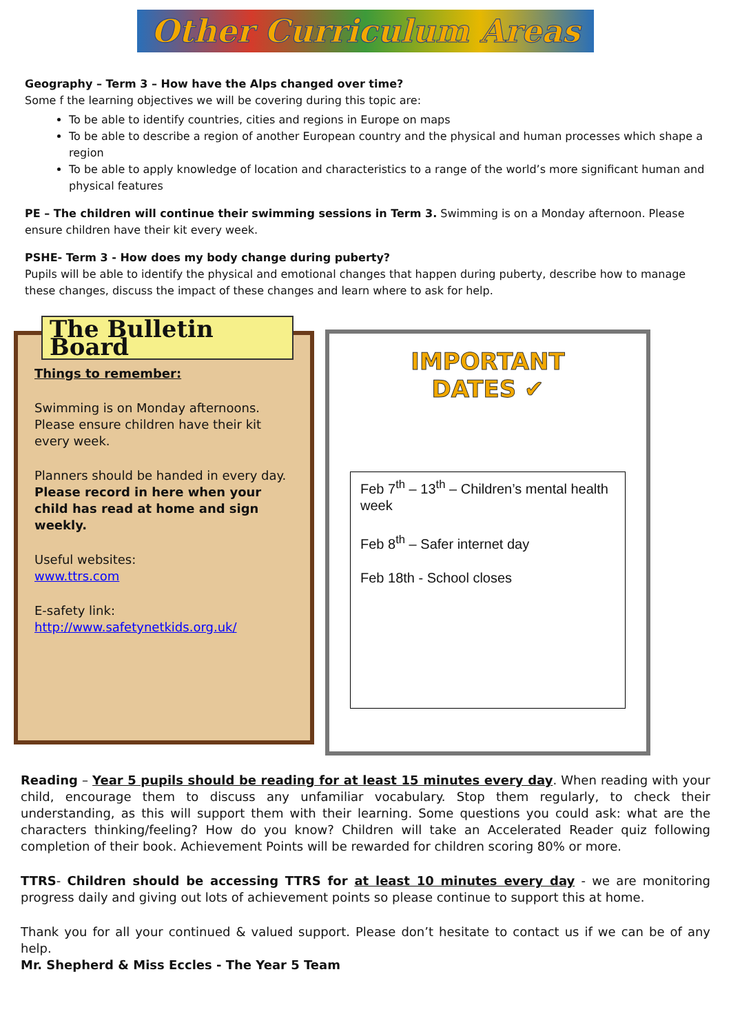Other Curriculum Areas
Geography – Term 3 – How have the Alps changed over time?
Some f the learning objectives we will be covering during this topic are:
To be able to identify countries, cities and regions in Europe on maps
To be able to describe a region of another European country and the physical and human processes which shape a region
To be able to apply knowledge of location and characteristics to a range of the world’s more significant human and physical features
PE – The children will continue their swimming sessions in Term 3. Swimming is on a Monday afternoon. Please ensure children have their kit every week.
PSHE- Term 3 - How does my body change during puberty?
Pupils will be able to identify the physical and emotional changes that happen during puberty, describe how to manage these changes, discuss the impact of these changes and learn where to ask for help.
The Bulletin Board
Things to remember:
Swimming is on Monday afternoons. Please ensure children have their kit every week.
Planners should be handed in every day. Please record in here when your child has read at home and sign weekly.
Useful websites:
www.ttrs.com
E-safety link:
http://www.safetynetkids.org.uk/
IMPORTANT
DATES ✔
Feb 7<sup>th</sup> – 13<sup>th</sup> – Children’s mental health week
Feb 8<sup>th</sup> – Safer internet day
Feb 18th - School closes
Reading – Year 5 pupils should be reading for at least 15 minutes every day. When reading with your child, encourage them to discuss any unfamiliar vocabulary. Stop them regularly, to check their understanding, as this will support them with their learning. Some questions you could ask: what are the characters thinking/feeling? How do you know? Children will take an Accelerated Reader quiz following completion of their book. Achievement Points will be rewarded for children scoring 80% or more.
TTRS- Children should be accessing TTRS for at least 10 minutes every day - we are monitoring progress daily and giving out lots of achievement points so please continue to support this at home.
Thank you for all your continued & valued support. Please don’t hesitate to contact us if we can be of any help.
Mr. Shepherd & Miss Eccles - The Year 5 Team